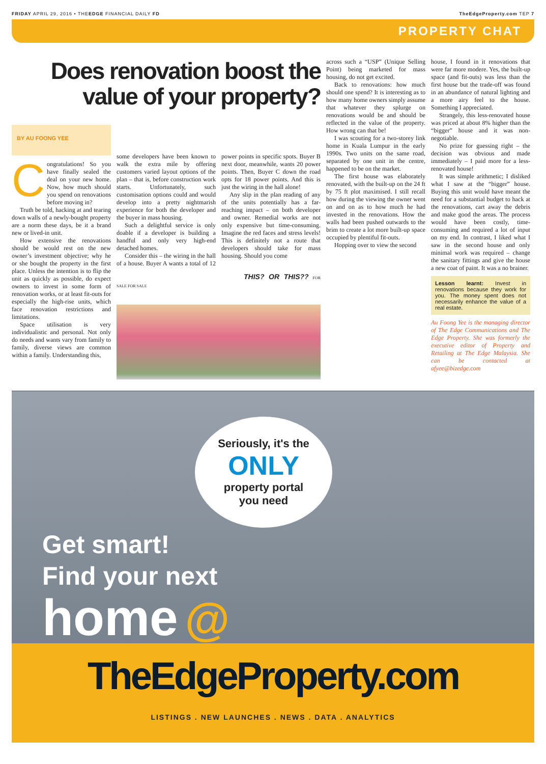FRIDAY APRIL 29, 2016 • THEEDGE FINANCIAL DAILY FD TheEdgeProperty.com TEP 7
PROPERTY CHAT
Does renovation boost the value of your property?
across such a “USP” (Unique Selling Point) being marketed for mass housing, do not get excited.
Back to renovations: how much should one spend? It is interesting as to how many home owners simply assume that whatever they splurge on renovations would be and should be reflected in the value of the property. How wrong can that be!
I was scouting for a two-storey link home in Kuala Lumpur in the early 1990s. Two units on the same road, separated by one unit in the centre, happened to be on the market.
The first house was elaborately renovated, with the built-up on the 24 ft by 75 ft plot maximised. I still recall how during the viewing the owner went on and on as to how much he had invested in the renovations. How the walls had been pushed outwards to the brim to create a lot more built-up space occupied by plentiful fit-outs.
Hopping over to view the second
house, I found in it renovations that were far more modere. Yes, the built-up space (and fit-outs) was less than the first house but the trade-off was found in an abundance of natural lighting and a more airy feel to the house. Something I appreciated.
Strangely, this less-renovated house was priced at about 8% higher than the “bigger” house and it was non-negotiable.
No prize for guessing right – the decision was obvious and made immediately – I paid more for a less-renovated house!
It was simple arithmetic; I disliked what I saw at the “bigger” house. Buying this unit would have meant the need for a substantial budget to hack at the renovations, cart away the debris and make good the areas. The process would have been costly, time-consuming and required a lot of input on my end. In contrast, I liked what I saw in the second house and only minimal work was required – change the sanitary fittings and give the house a new coat of paint. It was a no brainer.
Lesson learnt: Invest in renovations because they work for you. The money spent does not necessarily enhance the value of a real estate.
Au Foong Yee is the managing director of The Edge Communications and The Edge Property. She was formerly the executive editor of Property and Retailing at The Edge Malaysia. She can be contacted at afyee@bizedge.com
BY AU FOONG YEE
Congratulations! So you have finally sealed the deal on your new home. Now, how much should you spend on renovations before moving in?
Truth be told, hacking at and tearing down walls of a newly-bought property are a norm these days, be it a brand new or lived-in unit.
How extensive the renovations should be would rest on the new owner’s investment objective; why he or she bought the property in the first place. Unless the intention is to flip the unit as quickly as possible, do expect owners to invest in some form of renovation works, or at least fit-outs for especially the high-rise units, which face renovation restrictions and limitations.
Space utilisation is very individualistic and personal. Not only do needs and wants vary from family to family, diverse views are common within a family. Understanding this,
some developers have been known to walk the extra mile by offering customers varied layout options of the plan – that is, before construction work starts. Unfortunately, such customisation options could and would develop into a pretty nightmarish experience for both the developer and the buyer in mass housing.
Such a delightful service is only doable if a developer is building a handful and only very high-end detached homes.
Consider this – the wiring in the hall of a house. Buyer A wants a total of 12 power points in specific spots. Buyer B next door, meanwhile, wants 20 power points. Then, Buyer C down the road opts for 18 power points. And this is just the wiring in the hall alone!
Any slip in the plan reading of any of the units potentially has a far-reaching impact – on both developer and owner. Remedial works are not only expensive but time-consuming. Imagine the red faces and stress levels! This is definitely not a route that developers should take for mass housing. Should you come
THIS? OR THIS?? FOR SALE FOR SALE
Seriously, it's the
ONLY
property portal
you need
Get smart!
Find your next
home @
TheEdgeProperty.com
LISTINGS . NEW LAUNCHES . NEWS . DATA . ANALYTICS